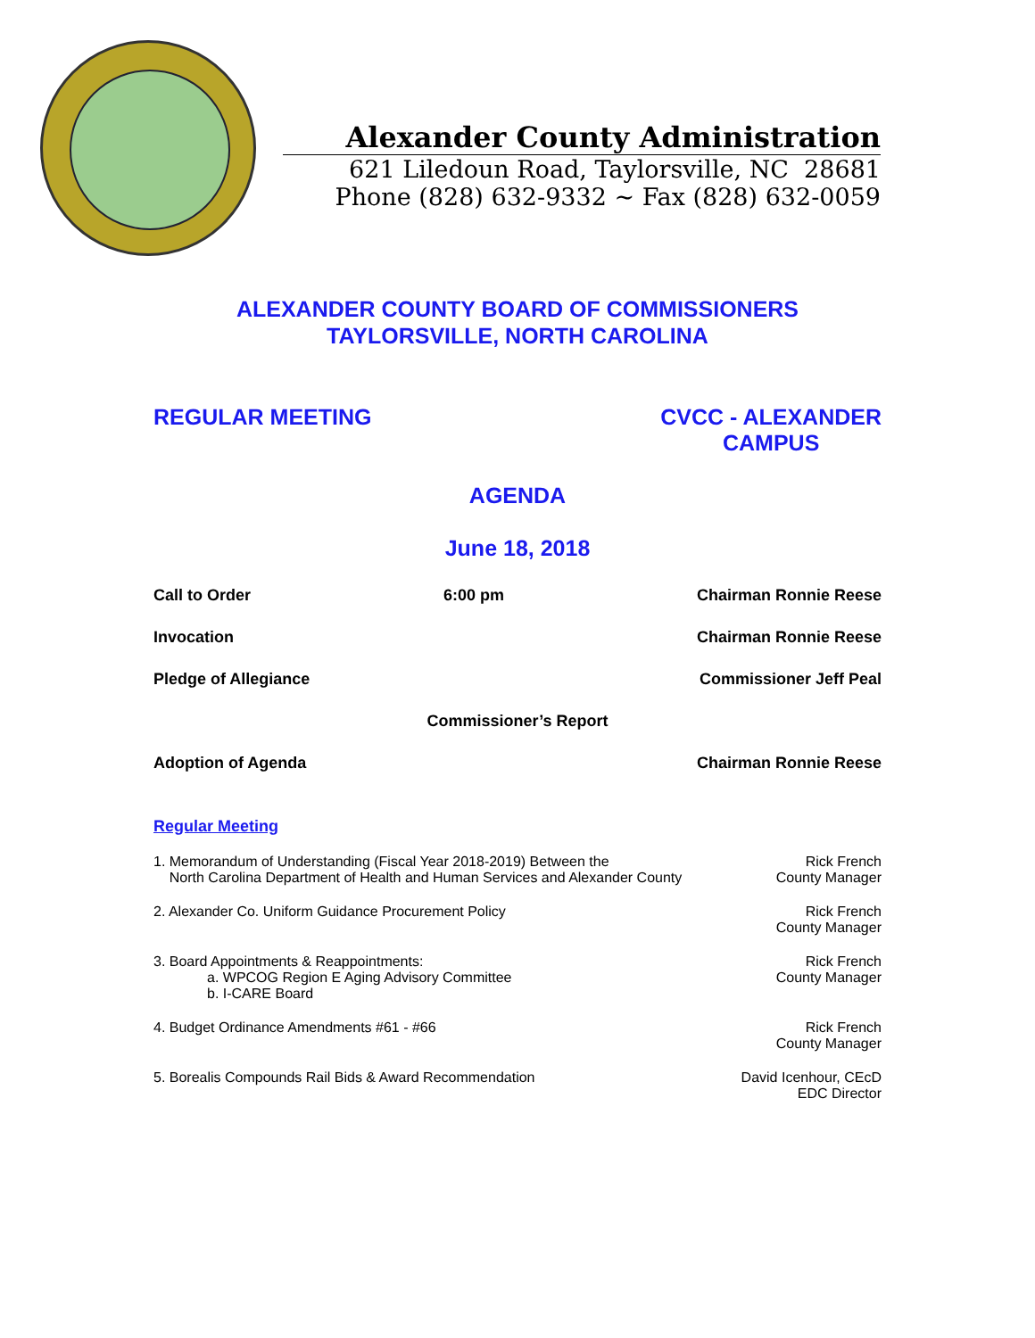Alexander County Administration
621 Liledoun Road, Taylorsville, NC 28681
Phone (828) 632-9332 ~ Fax (828) 632-0059
ALEXANDER COUNTY BOARD OF COMMISSIONERS
TAYLORSVILLE, NORTH CAROLINA
REGULAR MEETING CVCC - ALEXANDER
CAMPUS
AGENDA
June 18, 2018
Call to Order 6:00 pm Chairman Ronnie Reese
Invocation Chairman Ronnie Reese
Pledge of Allegiance Commissioner Jeff Peal
Commissioner’s Report
Adoption of Agenda Chairman Ronnie Reese
Regular Meeting
1. Memorandum of Understanding (Fiscal Year 2018-2019) Between the
North Carolina Department of Health and Human Services and Alexander County
Rick French
County Manager
2. Alexander Co. Uniform Guidance Procurement Policy
Rick French
County Manager
3. Board Appointments & Reappointments:
a. WPCOG Region E Aging Advisory Committee
b. I-CARE Board
Rick French
County Manager
4. Budget Ordinance Amendments #61 - #66
Rick French
County Manager
5. Borealis Compounds Rail Bids & Award Recommendation
David Icenhour, CEcD
EDC Director